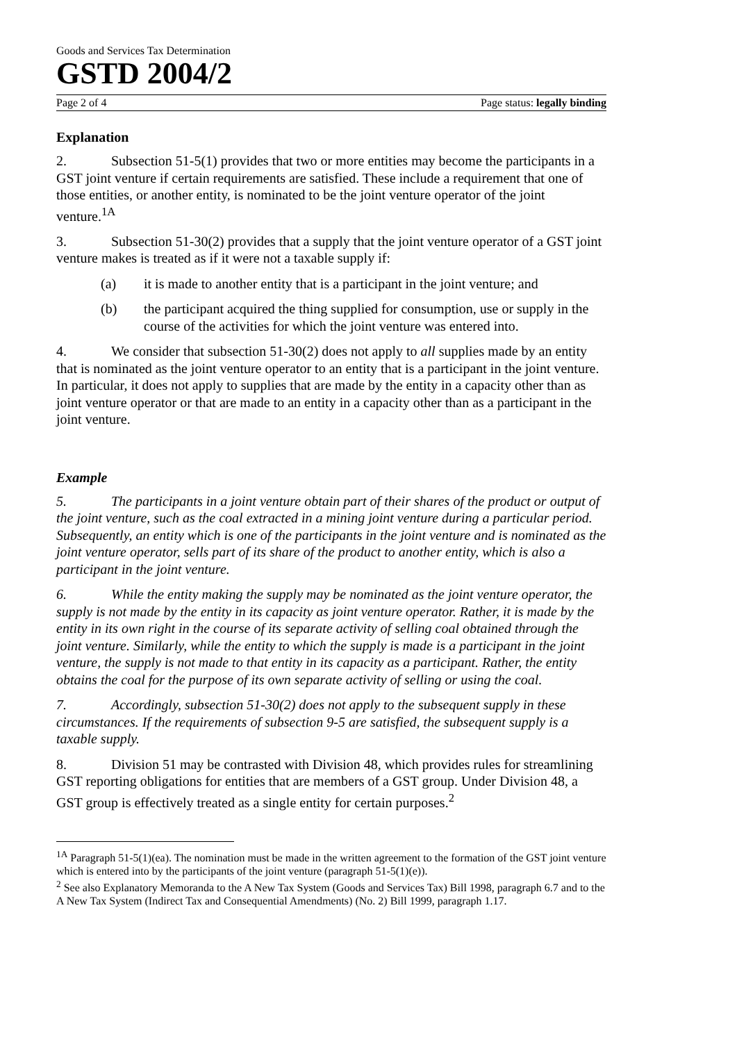Goods and Services Tax Determination
GSTD 2004/2
Page 2 of 4 Page status: legally binding
Explanation
2. Subsection 51-5(1) provides that two or more entities may become the participants in a GST joint venture if certain requirements are satisfied. These include a requirement that one of those entities, or another entity, is nominated to be the joint venture operator of the joint venture.<sup>1A</sup>
3. Subsection 51-30(2) provides that a supply that the joint venture operator of a GST joint venture makes is treated as if it were not a taxable supply if:
(a) it is made to another entity that is a participant in the joint venture; and
(b) the participant acquired the thing supplied for consumption, use or supply in the course of the activities for which the joint venture was entered into.
4. We consider that subsection 51-30(2) does not apply to all supplies made by an entity that is nominated as the joint venture operator to an entity that is a participant in the joint venture. In particular, it does not apply to supplies that are made by the entity in a capacity other than as joint venture operator or that are made to an entity in a capacity other than as a participant in the joint venture.
Example
5. The participants in a joint venture obtain part of their shares of the product or output of the joint venture, such as the coal extracted in a mining joint venture during a particular period. Subsequently, an entity which is one of the participants in the joint venture and is nominated as the joint venture operator, sells part of its share of the product to another entity, which is also a participant in the joint venture.
6. While the entity making the supply may be nominated as the joint venture operator, the supply is not made by the entity in its capacity as joint venture operator. Rather, it is made by the entity in its own right in the course of its separate activity of selling coal obtained through the joint venture. Similarly, while the entity to which the supply is made is a participant in the joint venture, the supply is not made to that entity in its capacity as a participant. Rather, the entity obtains the coal for the purpose of its own separate activity of selling or using the coal.
7. Accordingly, subsection 51-30(2) does not apply to the subsequent supply in these circumstances. If the requirements of subsection 9-5 are satisfied, the subsequent supply is a taxable supply.
8. Division 51 may be contrasted with Division 48, which provides rules for streamlining GST reporting obligations for entities that are members of a GST group. Under Division 48, a GST group is effectively treated as a single entity for certain purposes.<sup>2</sup>
<sup>1A</sup> Paragraph 51-5(1)(ea). The nomination must be made in the written agreement to the formation of the GST joint venture which is entered into by the participants of the joint venture (paragraph 51-5(1)(e)).
<sup>2</sup> See also Explanatory Memoranda to the A New Tax System (Goods and Services Tax) Bill 1998, paragraph 6.7 and to the A New Tax System (Indirect Tax and Consequential Amendments) (No. 2) Bill 1999, paragraph 1.17.